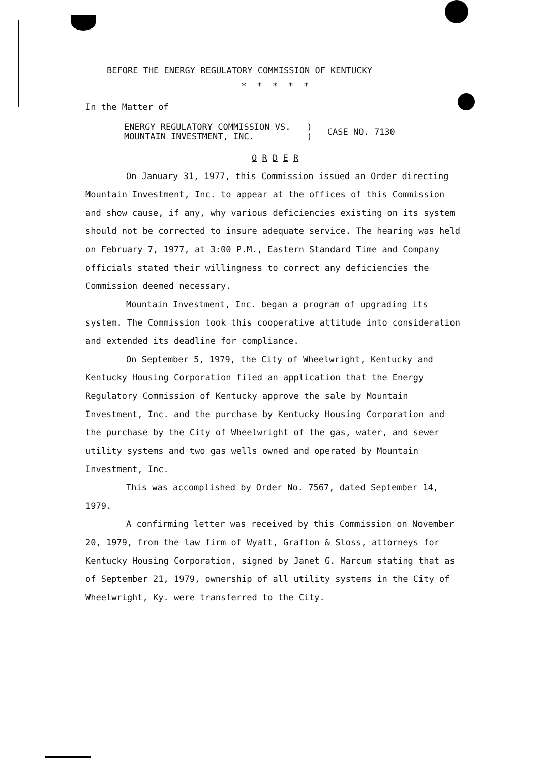BEFORE THE ENERGY REGULATORY COMMISSION OF KENTUCKY
* * * * *
In the Matter of
ENERGY REGULATORY COMMISSION VS.
MOUNTAIN INVESTMENT, INC.
)
)
CASE NO. 7130
O R D E R
On January 31, 1977, this Commission issued an Order directing Mountain Investment, Inc. to appear at the offices of this Commission and show cause, if any, why various deficiencies existing on its system should not be corrected to insure adequate service. The hearing was held on February 7, 1977, at 3:00 P.M., Eastern Standard Time and Company officials stated their willingness to correct any deficiencies the Commission deemed necessary.
Mountain Investment, Inc. began a program of upgrading its system. The Commission took this cooperative attitude into consideration and extended its deadline for compliance.
On September 5, 1979, the City of Wheelwright, Kentucky and Kentucky Housing Corporation filed an application that the Energy Regulatory Commission of Kentucky approve the sale by Mountain Investment, Inc. and the purchase by Kentucky Housing Corporation and the purchase by the City of Wheelwright of the gas, water, and sewer utility systems and two gas wells owned and operated by Mountain Investment, Inc.
This was accomplished by Order No. 7567, dated September 14, 1979.
A confirming letter was received by this Commission on November 20, 1979, from the law firm of Wyatt, Grafton & Sloss, attorneys for Kentucky Housing Corporation, signed by Janet G. Marcum stating that as of September 21, 1979, ownership of all utility systems in the City of Wheelwright, Ky. were transferred to the City.